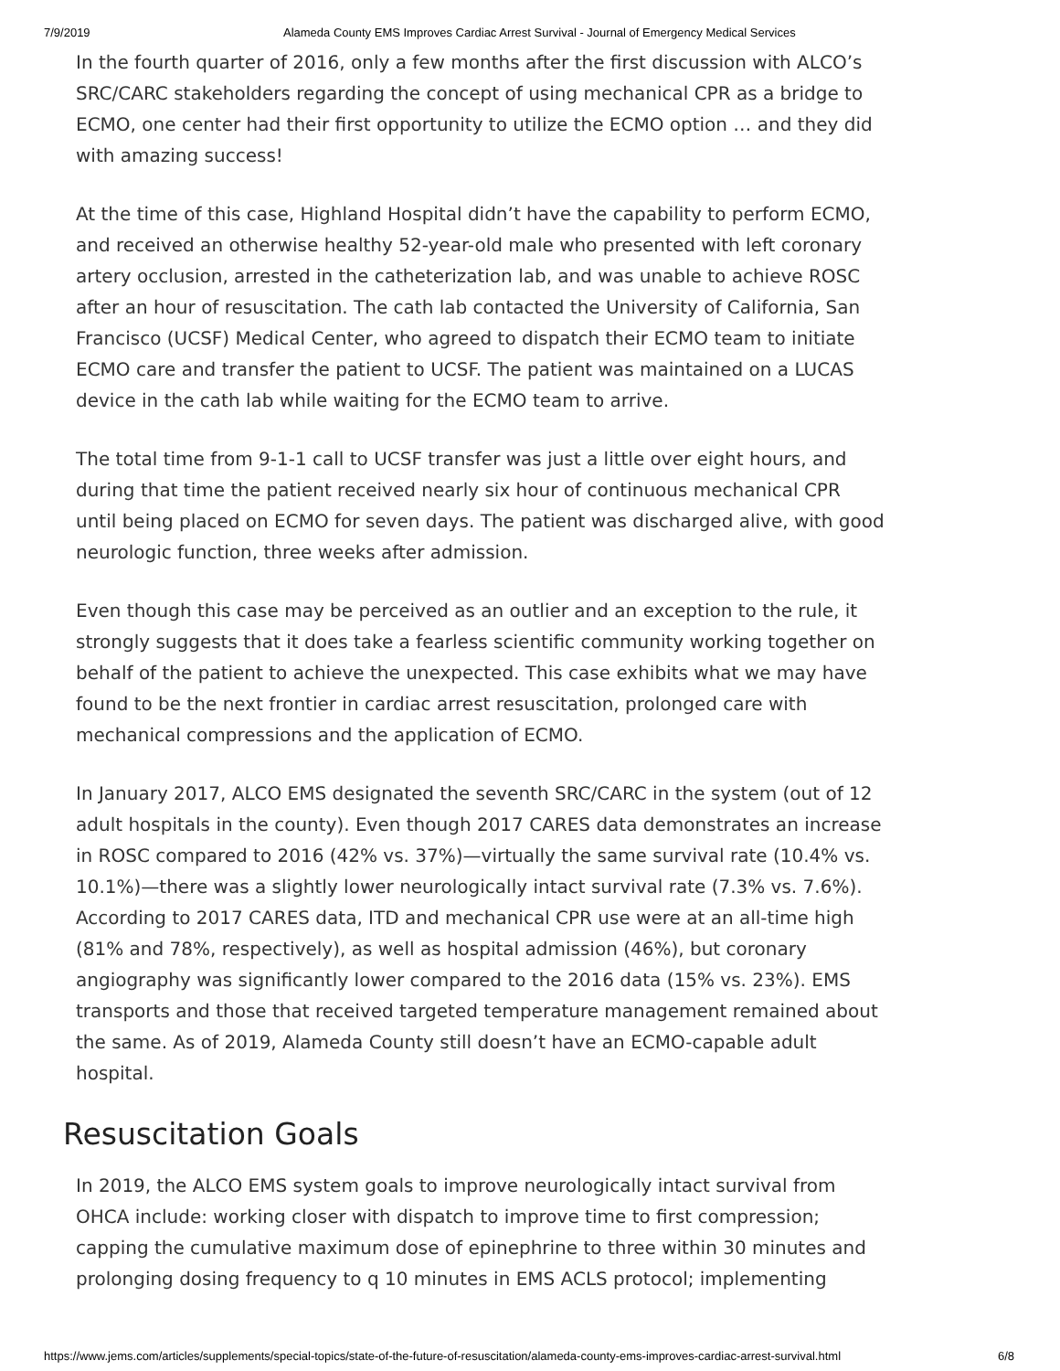7/9/2019 Alameda County EMS Improves Cardiac Arrest Survival - Journal of Emergency Medical Services
In the fourth quarter of 2016, only a few months after the first discussion with ALCO’s SRC/CARC stakeholders regarding the concept of using mechanical CPR as a bridge to ECMO, one center had their first opportunity to utilize the ECMO option … and they did with amazing success!
At the time of this case, Highland Hospital didn’t have the capability to perform ECMO, and received an otherwise healthy 52-year-old male who presented with left coronary artery occlusion, arrested in the catheterization lab, and was unable to achieve ROSC after an hour of resuscitation. The cath lab contacted the University of California, San Francisco (UCSF) Medical Center, who agreed to dispatch their ECMO team to initiate ECMO care and transfer the patient to UCSF. The patient was maintained on a LUCAS device in the cath lab while waiting for the ECMO team to arrive.
The total time from 9-1-1 call to UCSF transfer was just a little over eight hours, and during that time the patient received nearly six hour of continuous mechanical CPR until being placed on ECMO for seven days. The patient was discharged alive, with good neurologic function, three weeks after admission.
Even though this case may be perceived as an outlier and an exception to the rule, it strongly suggests that it does take a fearless scientific community working together on behalf of the patient to achieve the unexpected. This case exhibits what we may have found to be the next frontier in cardiac arrest resuscitation, prolonged care with mechanical compressions and the application of ECMO.
In January 2017, ALCO EMS designated the seventh SRC/CARC in the system (out of 12 adult hospitals in the county). Even though 2017 CARES data demonstrates an increase in ROSC compared to 2016 (42% vs. 37%)—virtually the same survival rate (10.4% vs. 10.1%)—there was a slightly lower neurologically intact survival rate (7.3% vs. 7.6%). According to 2017 CARES data, ITD and mechanical CPR use were at an all-time high (81% and 78%, respectively), as well as hospital admission (46%), but coronary angiography was significantly lower compared to the 2016 data (15% vs. 23%). EMS transports and those that received targeted temperature management remained about the same. As of 2019, Alameda County still doesn’t have an ECMO-capable adult hospital.
Resuscitation Goals
In 2019, the ALCO EMS system goals to improve neurologically intact survival from OHCA include: working closer with dispatch to improve time to first compression; capping the cumulative maximum dose of epinephrine to three within 30 minutes and prolonging dosing frequency to q 10 minutes in EMS ACLS protocol; implementing
https://www.jems.com/articles/supplements/special-topics/state-of-the-future-of-resuscitation/alameda-county-ems-improves-cardiac-arrest-survival.html 6/8